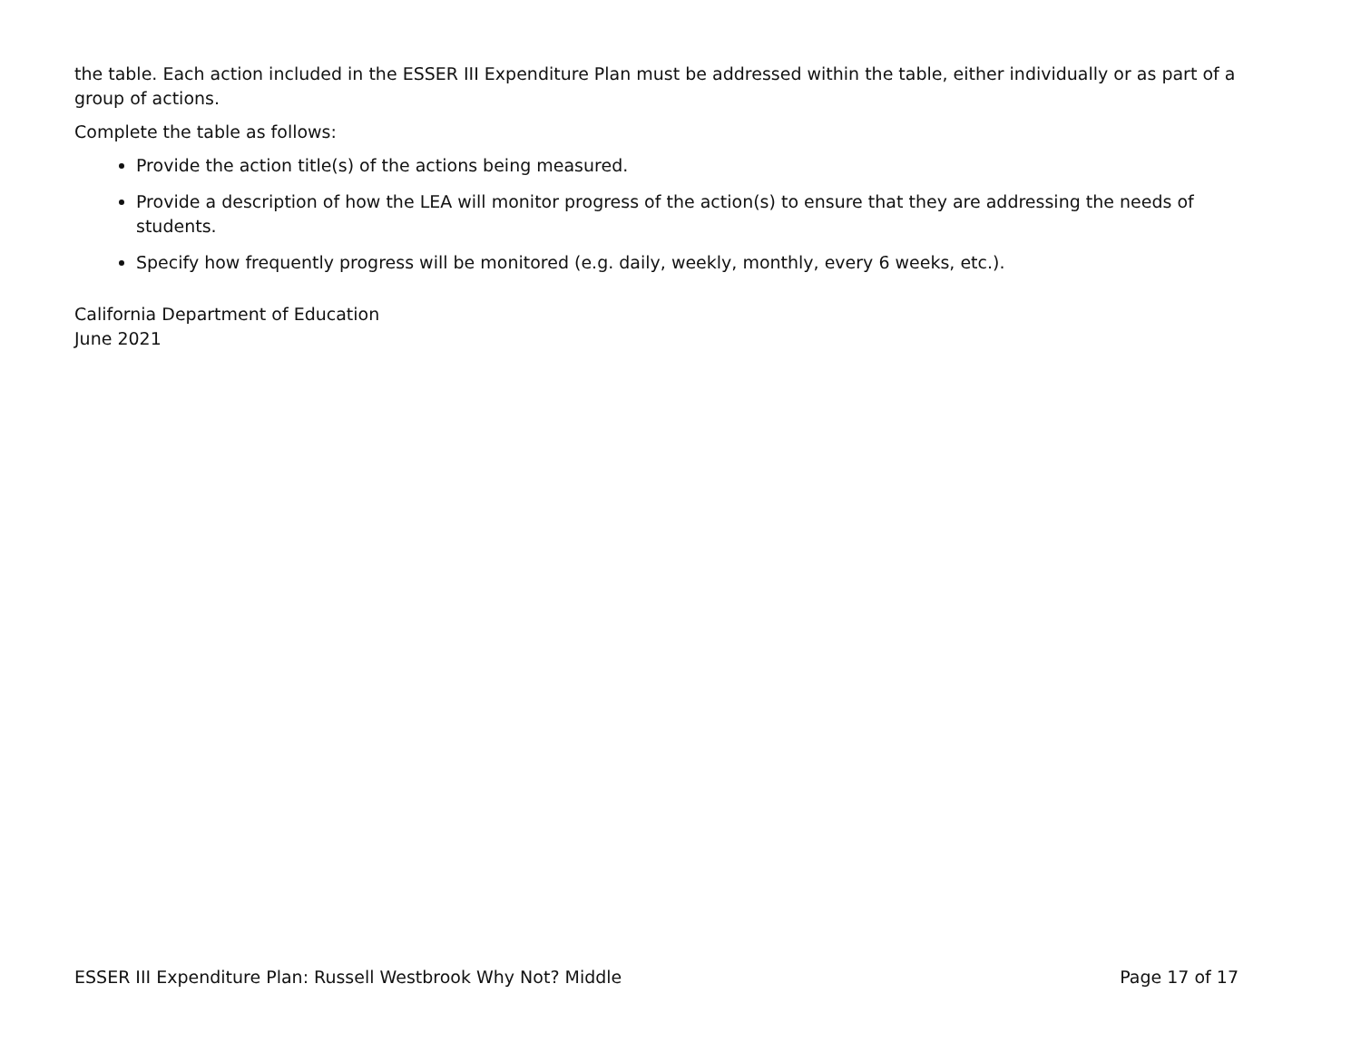the table. Each action included in the ESSER III Expenditure Plan must be addressed within the table, either individually or as part of a group of actions.
Complete the table as follows:
Provide the action title(s) of the actions being measured.
Provide a description of how the LEA will monitor progress of the action(s) to ensure that they are addressing the needs of students.
Specify how frequently progress will be monitored (e.g. daily, weekly, monthly, every 6 weeks, etc.).
California Department of Education
June 2021
ESSER III Expenditure Plan: Russell Westbrook Why Not? Middle Page 17 of 17